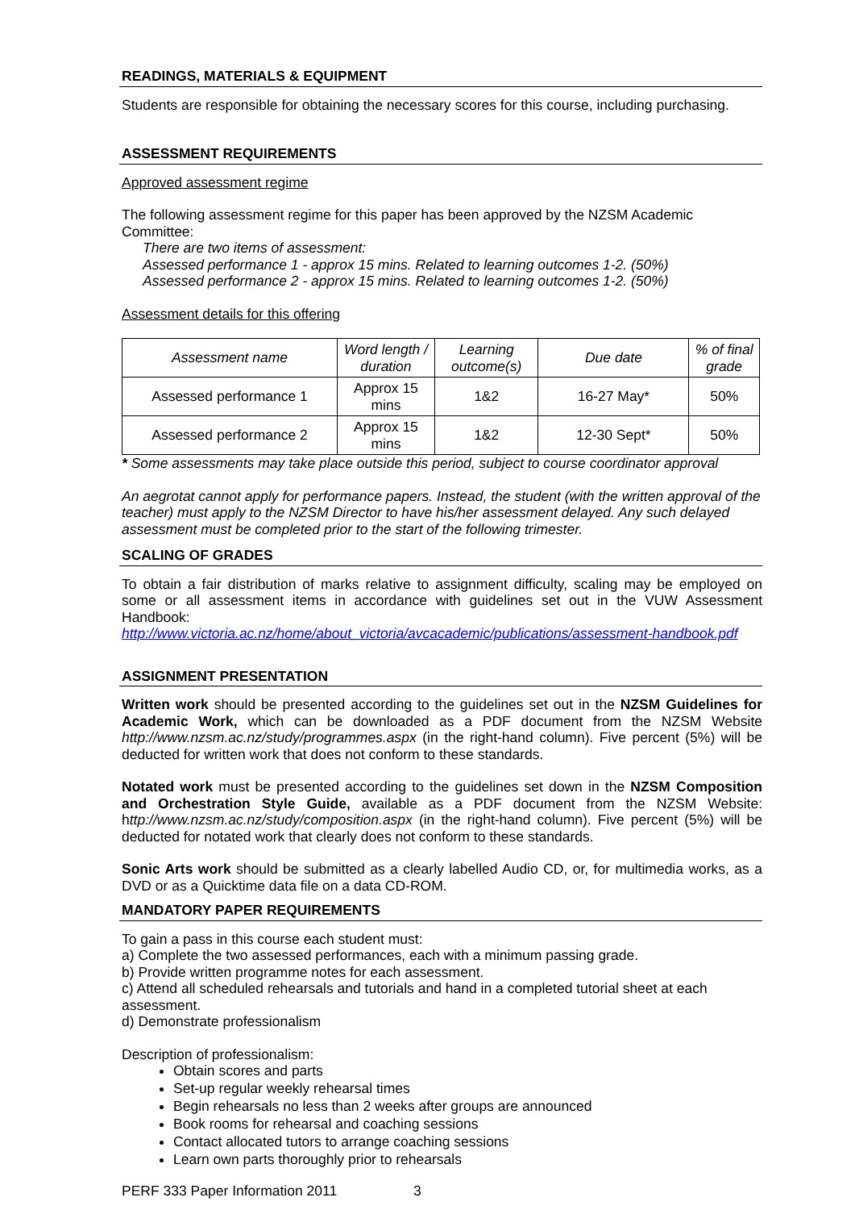READINGS, MATERIALS & EQUIPMENT
Students are responsible for obtaining the necessary scores for this course, including purchasing.
ASSESSMENT REQUIREMENTS
Approved assessment regime
The following assessment regime for this paper has been approved by the NZSM Academic Committee:
There are two items of assessment:
Assessed performance 1 - approx 15 mins. Related to learning outcomes 1-2. (50%)
Assessed performance 2 - approx 15 mins. Related to learning outcomes 1-2. (50%)
Assessment details for this offering
| Assessment name | Word length / duration | Learning outcome(s) | Due date | % of final grade |
| --- | --- | --- | --- | --- |
| Assessed performance 1 | Approx 15 mins | 1&2 | 16-27 May* | 50% |
| Assessed performance 2 | Approx 15 mins | 1&2 | 12-30 Sept* | 50% |
* Some assessments may take place outside this period, subject to course coordinator approval
An aegrotat cannot apply for performance papers. Instead, the student (with the written approval of the teacher) must apply to the NZSM Director to have his/her assessment delayed. Any such delayed assessment must be completed prior to the start of the following trimester.
SCALING OF GRADES
To obtain a fair distribution of marks relative to assignment difficulty, scaling may be employed on some or all assessment items in accordance with guidelines set out in the VUW Assessment Handbook:
http://www.victoria.ac.nz/home/about_victoria/avcacademic/publications/assessment-handbook.pdf
ASSIGNMENT PRESENTATION
Written work should be presented according to the guidelines set out in the NZSM Guidelines for Academic Work, which can be downloaded as a PDF document from the NZSM Website http://www.nzsm.ac.nz/study/programmes.aspx (in the right-hand column). Five percent (5%) will be deducted for written work that does not conform to these standards.
Notated work must be presented according to the guidelines set down in the NZSM Composition and Orchestration Style Guide, available as a PDF document from the NZSM Website: http://www.nzsm.ac.nz/study/composition.aspx (in the right-hand column). Five percent (5%) will be deducted for notated work that clearly does not conform to these standards.
Sonic Arts work should be submitted as a clearly labelled Audio CD, or, for multimedia works, as a DVD or as a Quicktime data file on a data CD-ROM.
MANDATORY PAPER REQUIREMENTS
To gain a pass in this course each student must:
a) Complete the two assessed performances, each with a minimum passing grade.
b) Provide written programme notes for each assessment.
c) Attend all scheduled rehearsals and tutorials and hand in a completed tutorial sheet at each assessment.
d) Demonstrate professionalism
Description of professionalism:
Obtain scores and parts
Set-up regular weekly rehearsal times
Begin rehearsals no less than 2 weeks after groups are announced
Book rooms for rehearsal and coaching sessions
Contact allocated tutors to arrange coaching sessions
Learn own parts thoroughly prior to rehearsals
PERF 333 Paper Information 2011 3